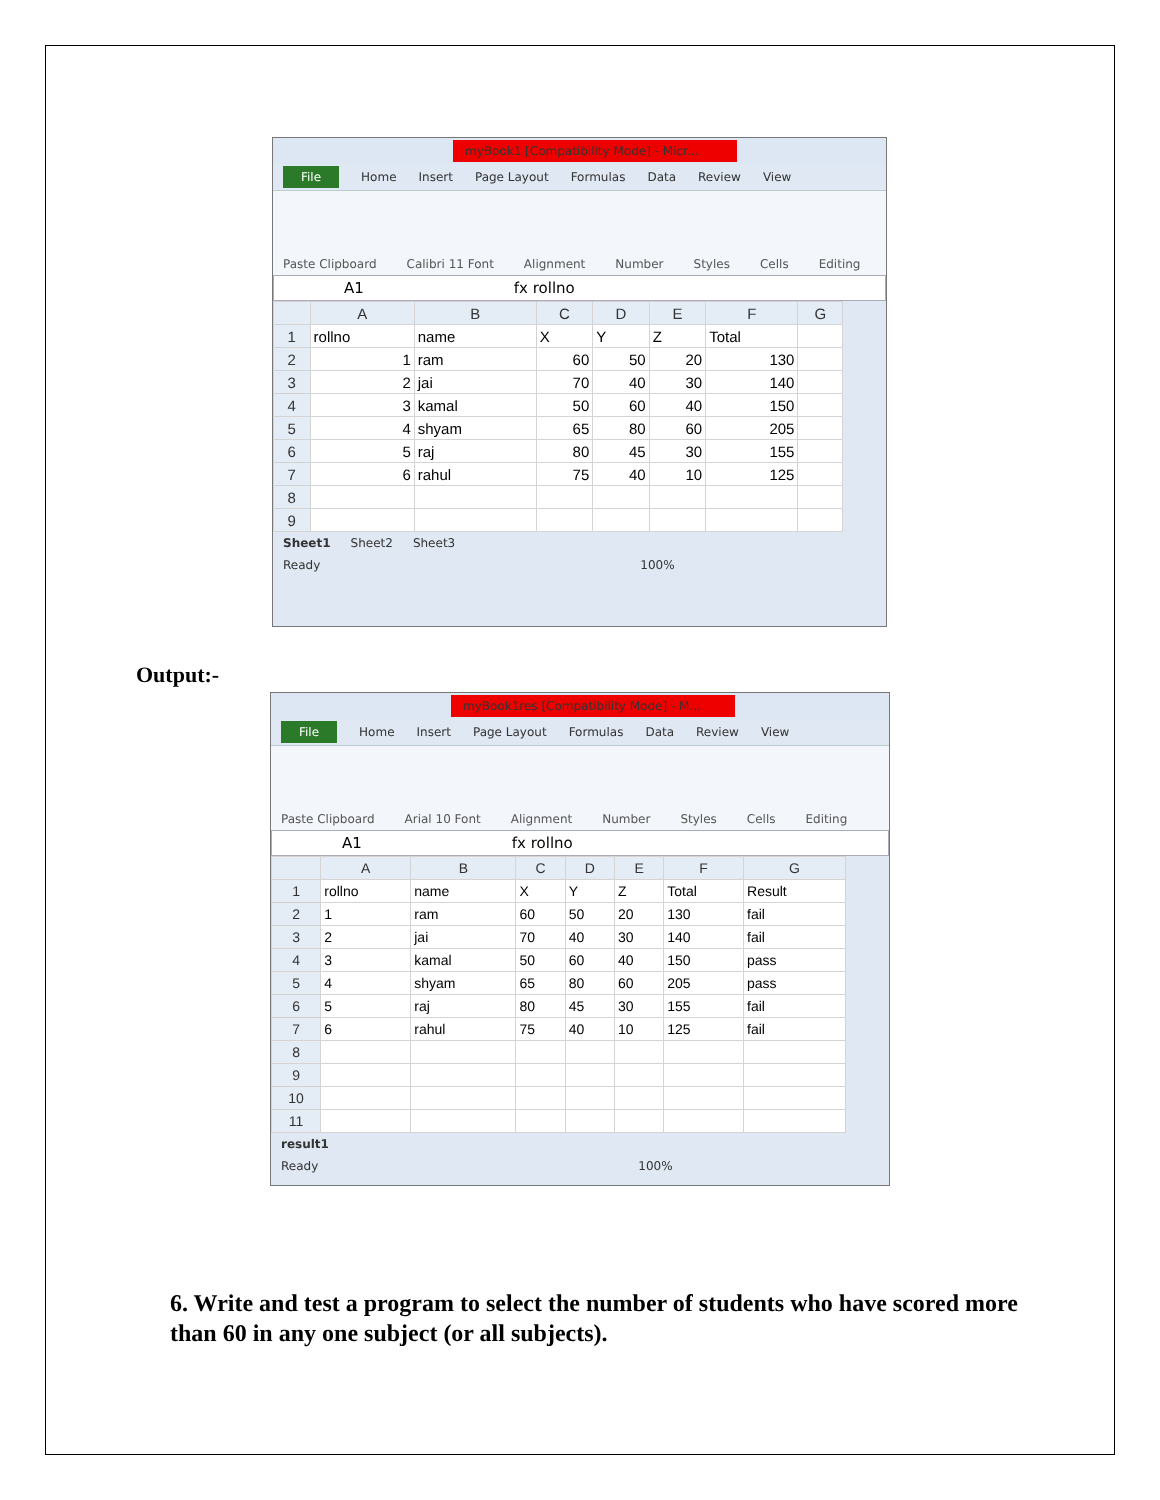myBook1 [Compatibility Mode] - Micr...
File Home Insert Page Layout Formulas Data Review View
Paste Clipboard Calibri 11 Font Alignment Number Styles Cells Editing
A1 fx rollno
| | A | B | C | D | E | F | G |
| --- | --- | --- | --- | --- | --- | --- | --- |
| 1 | rollno | name | X | Y | Z | Total | |
| 2 | 1 | ram | 60 | 50 | 20 | 130 | |
| 3 | 2 | jai | 70 | 40 | 30 | 140 | |
| 4 | 3 | kamal | 50 | 60 | 40 | 150 | |
| 5 | 4 | shyam | 65 | 80 | 60 | 205 | |
| 6 | 5 | raj | 80 | 45 | 30 | 155 | |
| 7 | 6 | rahul | 75 | 40 | 10 | 125 | |
| 8 | | | | | | | |
| 9 | | | | | | | |
Sheet1 Sheet2 Sheet3
Ready 100%
Output:-
myBook1res [Compatibility Mode] - M...
File Home Insert Page Layout Formulas Data Review View
Paste Clipboard Arial 10 Font Alignment Number Styles Cells Editing
A1 fx rollno
| | A | B | C | D | E | F | G |
| --- | --- | --- | --- | --- | --- | --- | --- |
| 1 | rollno | name | X | Y | Z | Total | Result |
| 2 | 1 | ram | 60 | 50 | 20 | 130 | fail |
| 3 | 2 | jai | 70 | 40 | 30 | 140 | fail |
| 4 | 3 | kamal | 50 | 60 | 40 | 150 | pass |
| 5 | 4 | shyam | 65 | 80 | 60 | 205 | pass |
| 6 | 5 | raj | 80 | 45 | 30 | 155 | fail |
| 7 | 6 | rahul | 75 | 40 | 10 | 125 | fail |
| 8 | | | | | | | |
| 9 | | | | | | | |
| 10 | | | | | | | |
| 11 | | | | | | | |
result1
Ready 100%
6. Write and test a program to select the number of students who have scored more than 60 in any one subject (or all subjects).